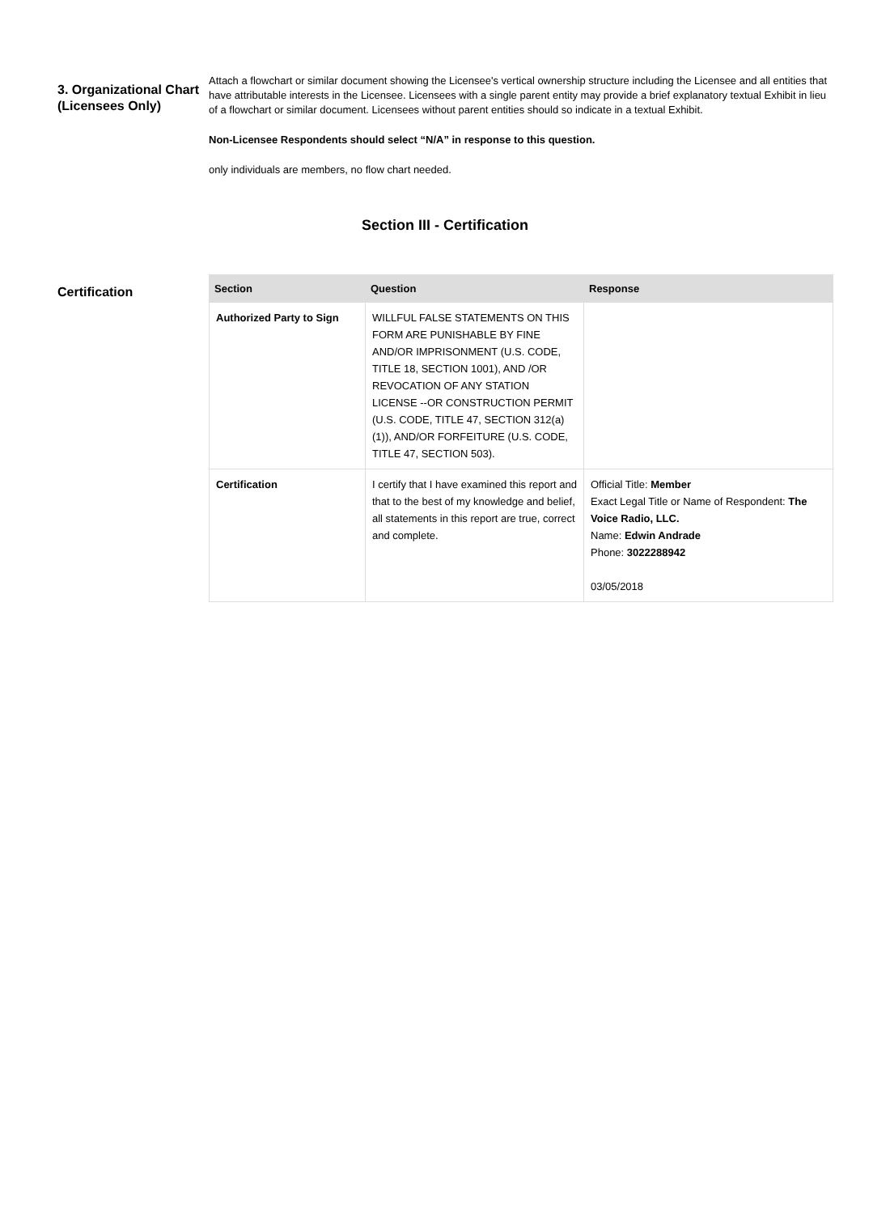3. Organizational Chart (Licensees Only)
Attach a flowchart or similar document showing the Licensee's vertical ownership structure including the Licensee and all entities that have attributable interests in the Licensee. Licensees with a single parent entity may provide a brief explanatory textual Exhibit in lieu of a flowchart or similar document. Licensees without parent entities should so indicate in a textual Exhibit.
Non-Licensee Respondents should select “N/A” in response to this question.
only individuals are members, no flow chart needed.
Section III - Certification
Certification
| Section | Question | Response |
| --- | --- | --- |
| Authorized Party to Sign | WILLFUL FALSE STATEMENTS ON THIS FORM ARE PUNISHABLE BY FINE AND/OR IMPRISONMENT (U.S. CODE, TITLE 18, SECTION 1001), AND /OR REVOCATION OF ANY STATION LICENSE --OR CONSTRUCTION PERMIT (U.S. CODE, TITLE 47, SECTION 312(a)(1)), AND/OR FORFEITURE (U.S. CODE, TITLE 47, SECTION 503). | |
| Certification | I certify that I have examined this report and that to the best of my knowledge and belief, all statements in this report are true, correct and complete. | Official Title: Member Exact Legal Title or Name of Respondent: The Voice Radio, LLC. Name: Edwin Andrade Phone: 3022288942 03/05/2018 |